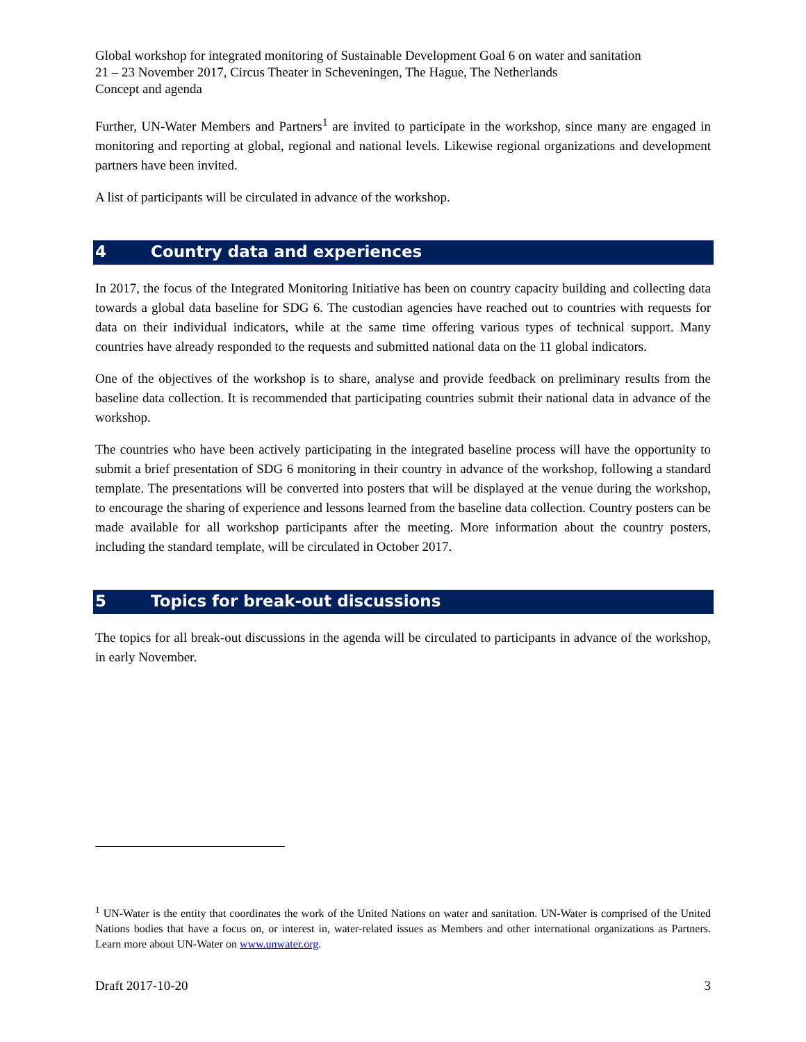Global workshop for integrated monitoring of Sustainable Development Goal 6 on water and sanitation
21 – 23 November 2017, Circus Theater in Scheveningen, The Hague, The Netherlands
Concept and agenda
Further, UN-Water Members and Partners<sup>1</sup> are invited to participate in the workshop, since many are engaged in monitoring and reporting at global, regional and national levels. Likewise regional organizations and development partners have been invited.
A list of participants will be circulated in advance of the workshop.
4 Country data and experiences
In 2017, the focus of the Integrated Monitoring Initiative has been on country capacity building and collecting data towards a global data baseline for SDG 6. The custodian agencies have reached out to countries with requests for data on their individual indicators, while at the same time offering various types of technical support. Many countries have already responded to the requests and submitted national data on the 11 global indicators.
One of the objectives of the workshop is to share, analyse and provide feedback on preliminary results from the baseline data collection. It is recommended that participating countries submit their national data in advance of the workshop.
The countries who have been actively participating in the integrated baseline process will have the opportunity to submit a brief presentation of SDG 6 monitoring in their country in advance of the workshop, following a standard template. The presentations will be converted into posters that will be displayed at the venue during the workshop, to encourage the sharing of experience and lessons learned from the baseline data collection. Country posters can be made available for all workshop participants after the meeting. More information about the country posters, including the standard template, will be circulated in October 2017.
5 Topics for break-out discussions
The topics for all break-out discussions in the agenda will be circulated to participants in advance of the workshop, in early November.
<sup>1</sup> UN-Water is the entity that coordinates the work of the United Nations on water and sanitation. UN-Water is comprised of the United Nations bodies that have a focus on, or interest in, water-related issues as Members and other international organizations as Partners. Learn more about UN-Water on www.unwater.org.
Draft 2017-10-20 3